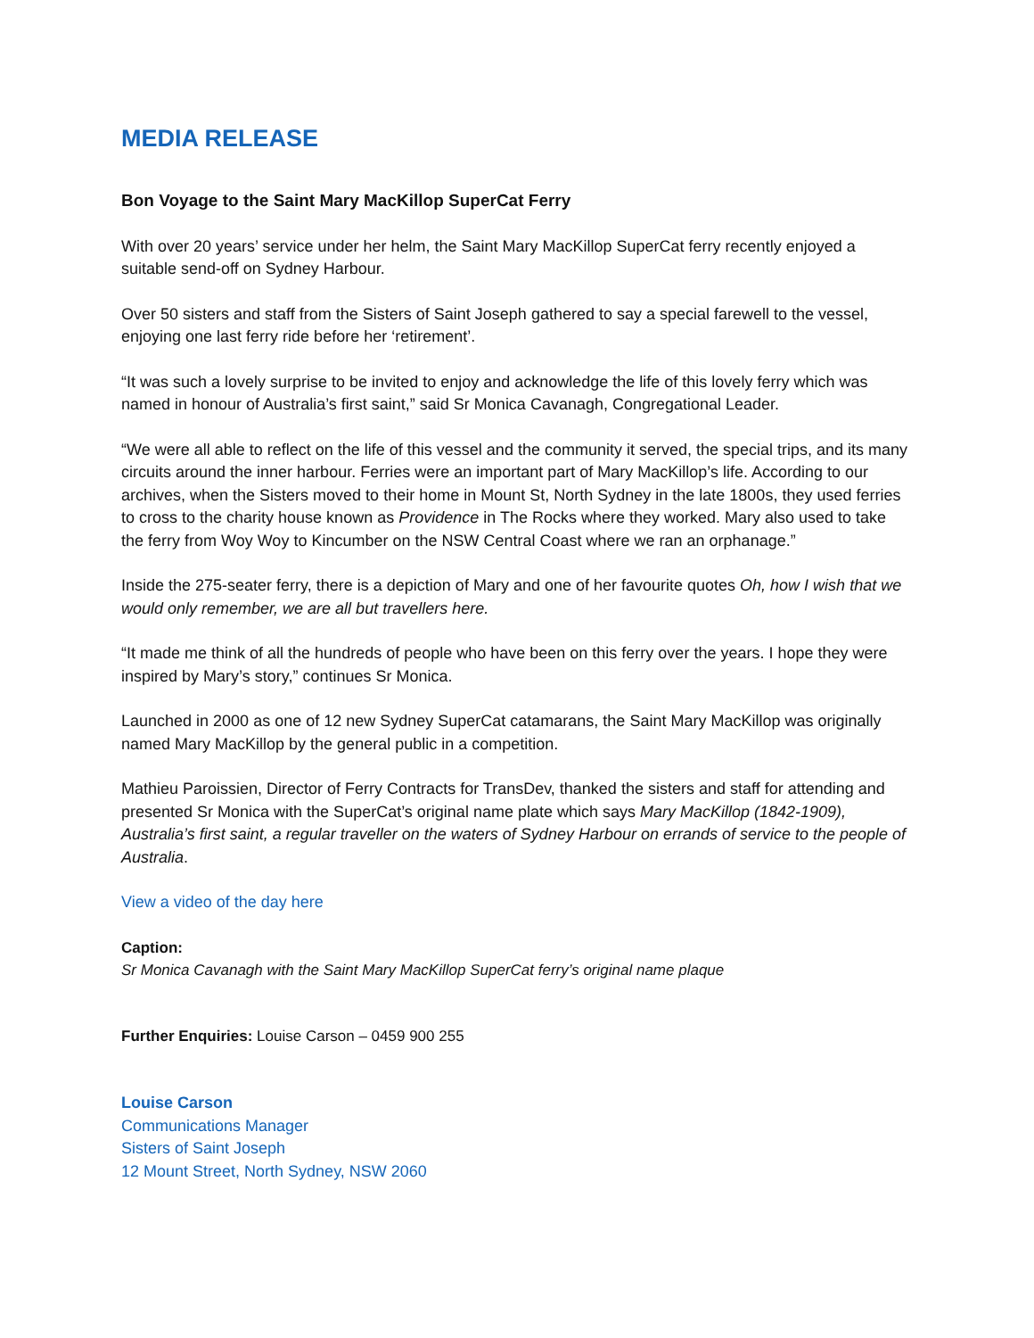MEDIA RELEASE
Bon Voyage to the Saint Mary MacKillop SuperCat Ferry
With over 20 years’ service under her helm, the Saint Mary MacKillop SuperCat ferry recently enjoyed a suitable send-off on Sydney Harbour.
Over 50 sisters and staff from the Sisters of Saint Joseph gathered to say a special farewell to the vessel, enjoying one last ferry ride before her ‘retirement’.
“It was such a lovely surprise to be invited to enjoy and acknowledge the life of this lovely ferry which was named in honour of Australia’s first saint,” said Sr Monica Cavanagh, Congregational Leader.
“We were all able to reflect on the life of this vessel and the community it served, the special trips, and its many circuits around the inner harbour. Ferries were an important part of Mary MacKillop’s life. According to our archives, when the Sisters moved to their home in Mount St, North Sydney in the late 1800s, they used ferries to cross to the charity house known as Providence in The Rocks where they worked. Mary also used to take the ferry from Woy Woy to Kincumber on the NSW Central Coast where we ran an orphanage.”
Inside the 275-seater ferry, there is a depiction of Mary and one of her favourite quotes Oh, how I wish that we would only remember, we are all but travellers here.
“It made me think of all the hundreds of people who have been on this ferry over the years. I hope they were inspired by Mary’s story,” continues Sr Monica.
Launched in 2000 as one of 12 new Sydney SuperCat catamarans, the Saint Mary MacKillop was originally named Mary MacKillop by the general public in a competition.
Mathieu Paroissien, Director of Ferry Contracts for TransDev, thanked the sisters and staff for attending and presented Sr Monica with the SuperCat’s original name plate which says Mary MacKillop (1842-1909), Australia’s first saint, a regular traveller on the waters of Sydney Harbour on errands of service to the people of Australia.
View a video of the day here
Caption:
Sr Monica Cavanagh with the Saint Mary MacKillop SuperCat ferry’s original name plaque
Further Enquiries: Louise Carson – 0459 900 255
Louise Carson
Communications Manager
Sisters of Saint Joseph
12 Mount Street, North Sydney, NSW 2060